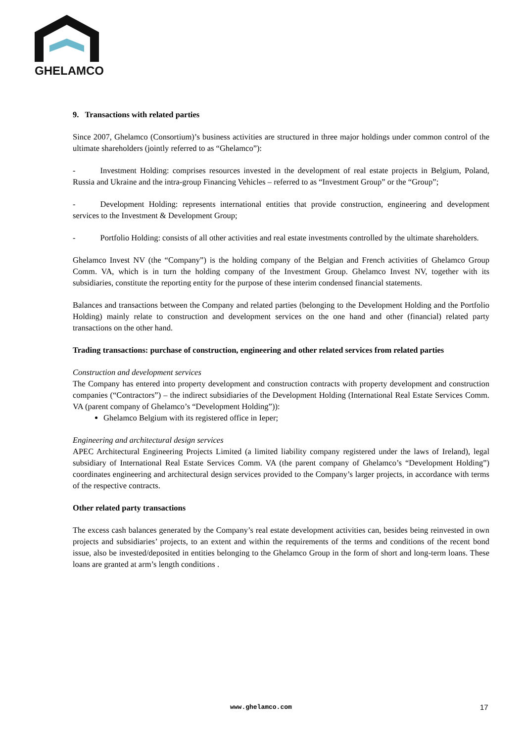GHELAMCO
9. Transactions with related parties
Since 2007, Ghelamco (Consortium)’s business activities are structured in three major holdings under common control of the ultimate shareholders (jointly referred to as “Ghelamco”):
- Investment Holding: comprises resources invested in the development of real estate projects in Belgium, Poland, Russia and Ukraine and the intra-group Financing Vehicles – referred to as “Investment Group” or the “Group”;
- Development Holding: represents international entities that provide construction, engineering and development services to the Investment & Development Group;
- Portfolio Holding: consists of all other activities and real estate investments controlled by the ultimate shareholders.
Ghelamco Invest NV (the “Company”) is the holding company of the Belgian and French activities of Ghelamco Group Comm. VA, which is in turn the holding company of the Investment Group. Ghelamco Invest NV, together with its subsidiaries, constitute the reporting entity for the purpose of these interim condensed financial statements.
Balances and transactions between the Company and related parties (belonging to the Development Holding and the Portfolio Holding) mainly relate to construction and development services on the one hand and other (financial) related party transactions on the other hand.
Trading transactions: purchase of construction, engineering and other related services from related parties
Construction and development services
The Company has entered into property development and construction contracts with property development and construction companies (“Contractors”) – the indirect subsidiaries of the Development Holding (International Real Estate Services Comm. VA (parent company of Ghelamco’s “Development Holding”)):
Ghelamco Belgium with its registered office in Ieper;
Engineering and architectural design services
APEC Architectural Engineering Projects Limited (a limited liability company registered under the laws of Ireland), legal subsidiary of International Real Estate Services Comm. VA (the parent company of Ghelamco’s “Development Holding”) coordinates engineering and architectural design services provided to the Company’s larger projects, in accordance with terms of the respective contracts.
Other related party transactions
The excess cash balances generated by the Company’s real estate development activities can, besides being reinvested in own projects and subsidiaries’ projects, to an extent and within the requirements of the terms and conditions of the recent bond issue, also be invested/deposited in entities belonging to the Ghelamco Group in the form of short and long-term loans. These loans are granted at arm’s length conditions .
www.ghelamco.com 17